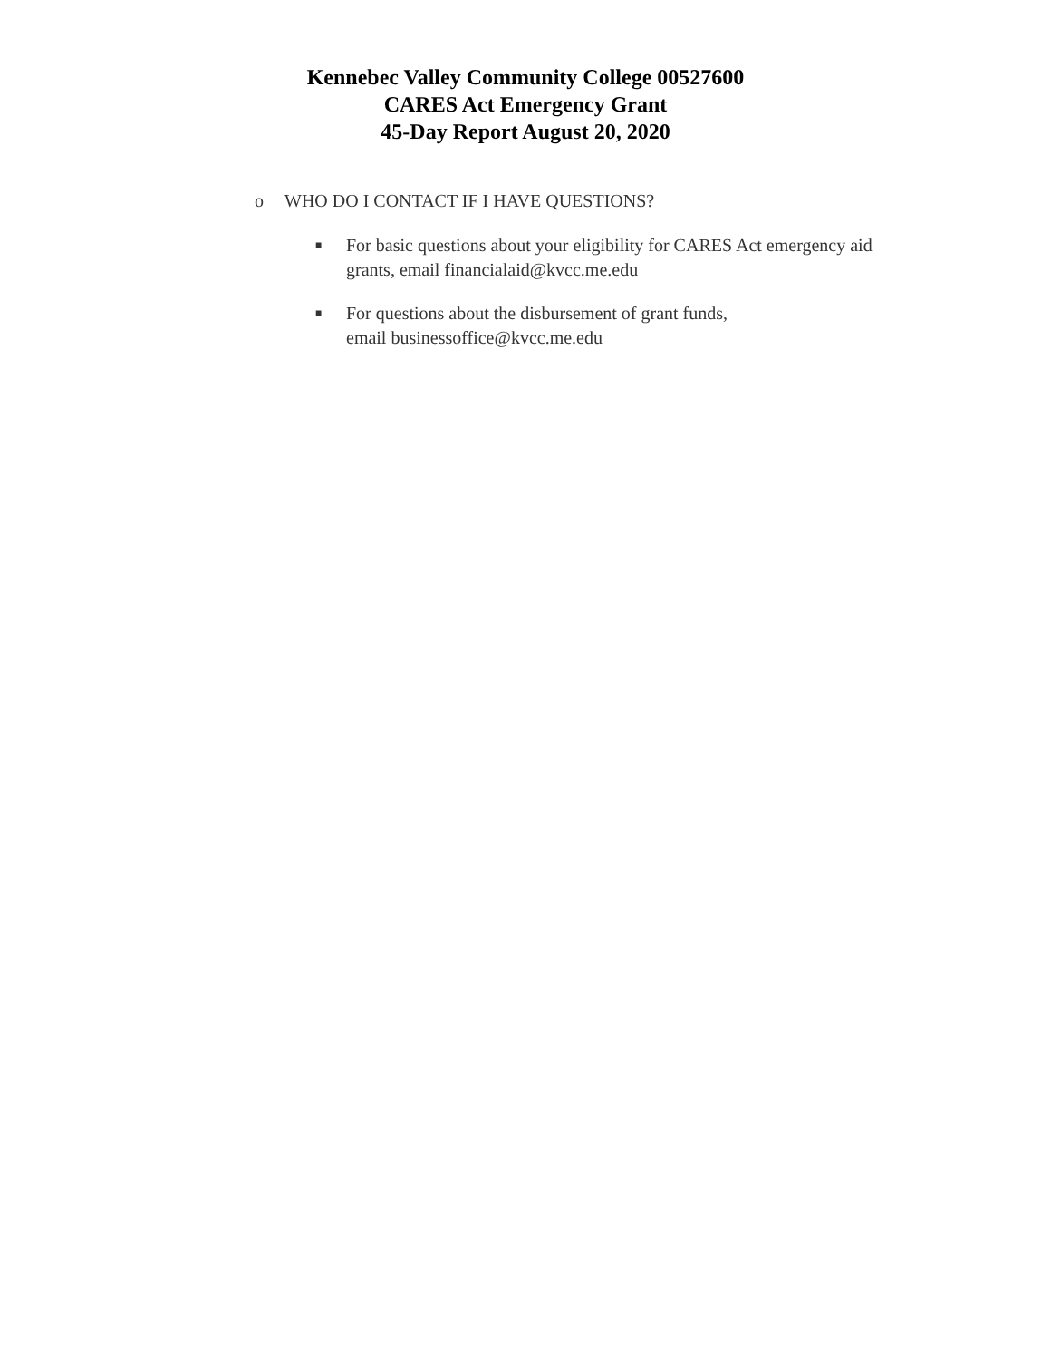Kennebec Valley Community College 00527600
CARES Act Emergency Grant
45-Day Report August 20, 2020
o WHO DO I CONTACT IF I HAVE QUESTIONS?
■
For basic questions about your eligibility for CARES Act emergency aid
grants, email financialaid@kvcc.me.edu
■
For questions about the disbursement of grant funds,
email businessoffice@kvcc.me.edu